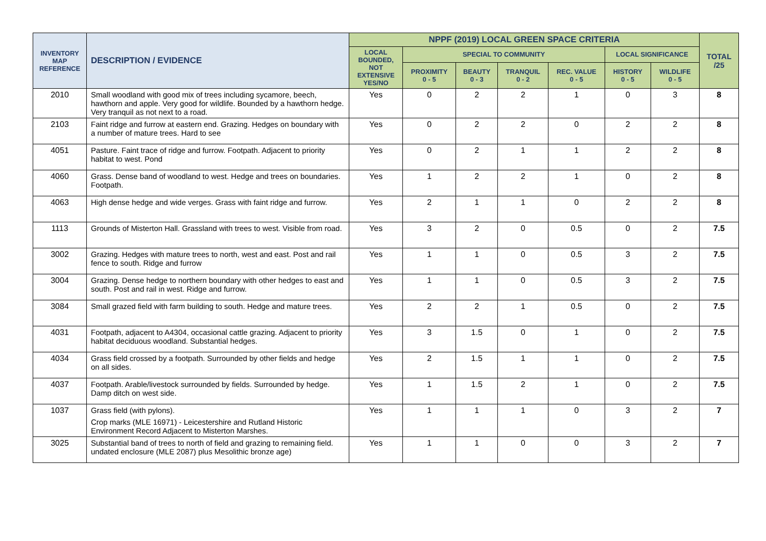| INVENTORY MAP REFERENCE | DESCRIPTION / EVIDENCE | NPPF (2019) LOCAL GREEN SPACE CRITERIA | | | | | | | TOTAL /25 |
| --- | --- | --- | --- | --- | --- | --- | --- | --- | --- |
| | | LOCAL BOUNDED, NOT EXTENSIVE YES/NO | SPECIAL TO COMMUNITY | | | | LOCAL SIGNIFICANCE | | |
| | | | PROXIMITY 0 - 5 | BEAUTY 0 - 3 | TRANQUIL 0 - 2 | REC. VALUE 0 - 5 | HISTORY 0 - 5 | WILDLIFE 0 - 5 | |
| 2010 | Small woodland with good mix of trees including sycamore, beech, hawthorn and apple. Very good for wildlife. Bounded by a hawthorn hedge. Very tranquil as not next to a road. | Yes | 0 | 2 | 2 | 1 | 0 | 3 | 8 |
| 2103 | Faint ridge and furrow at eastern end. Grazing. Hedges on boundary with a number of mature trees. Hard to see | Yes | 0 | 2 | 2 | 0 | 2 | 2 | 8 |
| 4051 | Pasture. Faint trace of ridge and furrow. Footpath. Adjacent to priority habitat to west. Pond | Yes | 0 | 2 | 1 | 1 | 2 | 2 | 8 |
| 4060 | Grass. Dense band of woodland to west. Hedge and trees on boundaries. Footpath. | Yes | 1 | 2 | 2 | 1 | 0 | 2 | 8 |
| 4063 | High dense hedge and wide verges. Grass with faint ridge and furrow. | Yes | 2 | 1 | 1 | 0 | 2 | 2 | 8 |
| 1113 | Grounds of Misterton Hall. Grassland with trees to west. Visible from road. | Yes | 3 | 2 | 0 | 0.5 | 0 | 2 | 7.5 |
| 3002 | Grazing. Hedges with mature trees to north, west and east. Post and rail fence to south. Ridge and furrow | Yes | 1 | 1 | 0 | 0.5 | 3 | 2 | 7.5 |
| 3004 | Grazing. Dense hedge to northern boundary with other hedges to east and south. Post and rail in west. Ridge and furrow. | Yes | 1 | 1 | 0 | 0.5 | 3 | 2 | 7.5 |
| 3084 | Small grazed field with farm building to south. Hedge and mature trees. | Yes | 2 | 2 | 1 | 0.5 | 0 | 2 | 7.5 |
| 4031 | Footpath, adjacent to A4304, occasional cattle grazing. Adjacent to priority habitat deciduous woodland. Substantial hedges. | Yes | 3 | 1.5 | 0 | 1 | 0 | 2 | 7.5 |
| 4034 | Grass field crossed by a footpath. Surrounded by other fields and hedge on all sides. | Yes | 2 | 1.5 | 1 | 1 | 0 | 2 | 7.5 |
| 4037 | Footpath. Arable/livestock surrounded by fields. Surrounded by hedge. Damp ditch on west side. | Yes | 1 | 1.5 | 2 | 1 | 0 | 2 | 7.5 |
| 1037 | Grass field (with pylons). Crop marks (MLE 16971) - Leicestershire and Rutland Historic Environment Record Adjacent to Misterton Marshes. | Yes | 1 | 1 | 1 | 0 | 3 | 2 | 7 |
| 3025 | Substantial band of trees to north of field and grazing to remaining field. undated enclosure (MLE 2087) plus Mesolithic bronze age) | Yes | 1 | 1 | 0 | 0 | 3 | 2 | 7 |